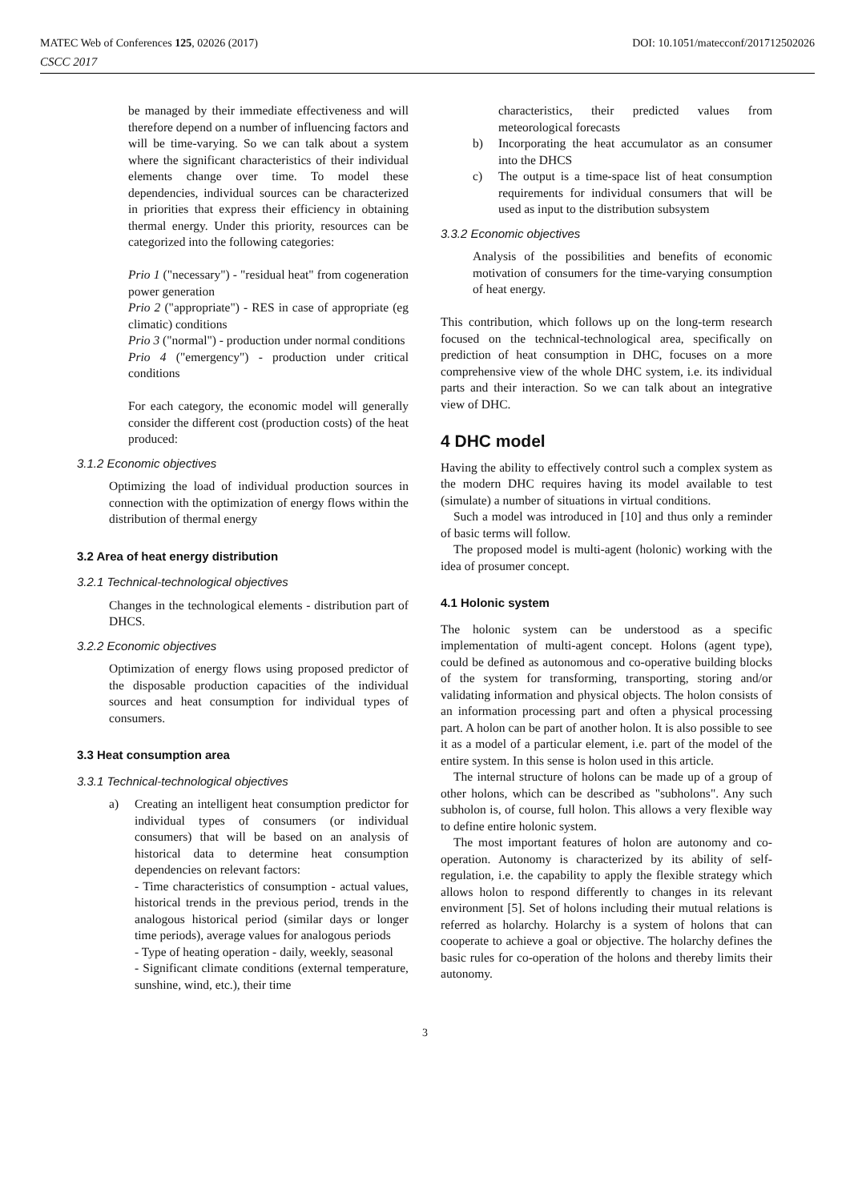MATEC Web of Conferences 125, 02026 (2017) DOI: 10.1051/matecconf/201712502026
CSCC 2017
be managed by their immediate effectiveness and will therefore depend on a number of influencing factors and will be time-varying. So we can talk about a system where the significant characteristics of their individual elements change over time. To model these dependencies, individual sources can be characterized in priorities that express their efficiency in obtaining thermal energy. Under this priority, resources can be categorized into the following categories:
Prio 1 ("necessary") - "residual heat" from cogeneration power generation
Prio 2 ("appropriate") - RES in case of appropriate (eg climatic) conditions
Prio 3 ("normal") - production under normal conditions
Prio 4 ("emergency") - production under critical conditions
For each category, the economic model will generally consider the different cost (production costs) of the heat produced:
3.1.2 Economic objectives
Optimizing the load of individual production sources in connection with the optimization of energy flows within the distribution of thermal energy
3.2 Area of heat energy distribution
3.2.1 Technical-technological objectives
Changes in the technological elements - distribution part of DHCS.
3.2.2 Economic objectives
Optimization of energy flows using proposed predictor of the disposable production capacities of the individual sources and heat consumption for individual types of consumers.
3.3 Heat consumption area
3.3.1 Technical-technological objectives
a) Creating an intelligent heat consumption predictor for individual types of consumers (or individual consumers) that will be based on an analysis of historical data to determine heat consumption dependencies on relevant factors:
- Time characteristics of consumption - actual values, historical trends in the previous period, trends in the analogous historical period (similar days or longer time periods), average values for analogous periods
- Type of heating operation - daily, weekly, seasonal
- Significant climate conditions (external temperature, sunshine, wind, etc.), their time
characteristics, their predicted values from meteorological forecasts
b) Incorporating the heat accumulator as an consumer into the DHCS
c) The output is a time-space list of heat consumption requirements for individual consumers that will be used as input to the distribution subsystem
3.3.2 Economic objectives
Analysis of the possibilities and benefits of economic motivation of consumers for the time-varying consumption of heat energy.
This contribution, which follows up on the long-term research focused on the technical-technological area, specifically on prediction of heat consumption in DHC, focuses on a more comprehensive view of the whole DHC system, i.e. its individual parts and their interaction. So we can talk about an integrative view of DHC.
4 DHC model
Having the ability to effectively control such a complex system as the modern DHC requires having its model available to test (simulate) a number of situations in virtual conditions.
Such a model was introduced in [10] and thus only a reminder of basic terms will follow.
The proposed model is multi-agent (holonic) working with the idea of prosumer concept.
4.1 Holonic system
The holonic system can be understood as a specific implementation of multi-agent concept. Holons (agent type), could be defined as autonomous and co-operative building blocks of the system for transforming, transporting, storing and/or validating information and physical objects. The holon consists of an information processing part and often a physical processing part. A holon can be part of another holon. It is also possible to see it as a model of a particular element, i.e. part of the model of the entire system. In this sense is holon used in this article.
The internal structure of holons can be made up of a group of other holons, which can be described as "subholons". Any such subholon is, of course, full holon. This allows a very flexible way to define entire holonic system.
The most important features of holon are autonomy and co-operation. Autonomy is characterized by its ability of self-regulation, i.e. the capability to apply the flexible strategy which allows holon to respond differently to changes in its relevant environment [5]. Set of holons including their mutual relations is referred as holarchy. Holarchy is a system of holons that can cooperate to achieve a goal or objective. The holarchy defines the basic rules for co-operation of the holons and thereby limits their autonomy.
3